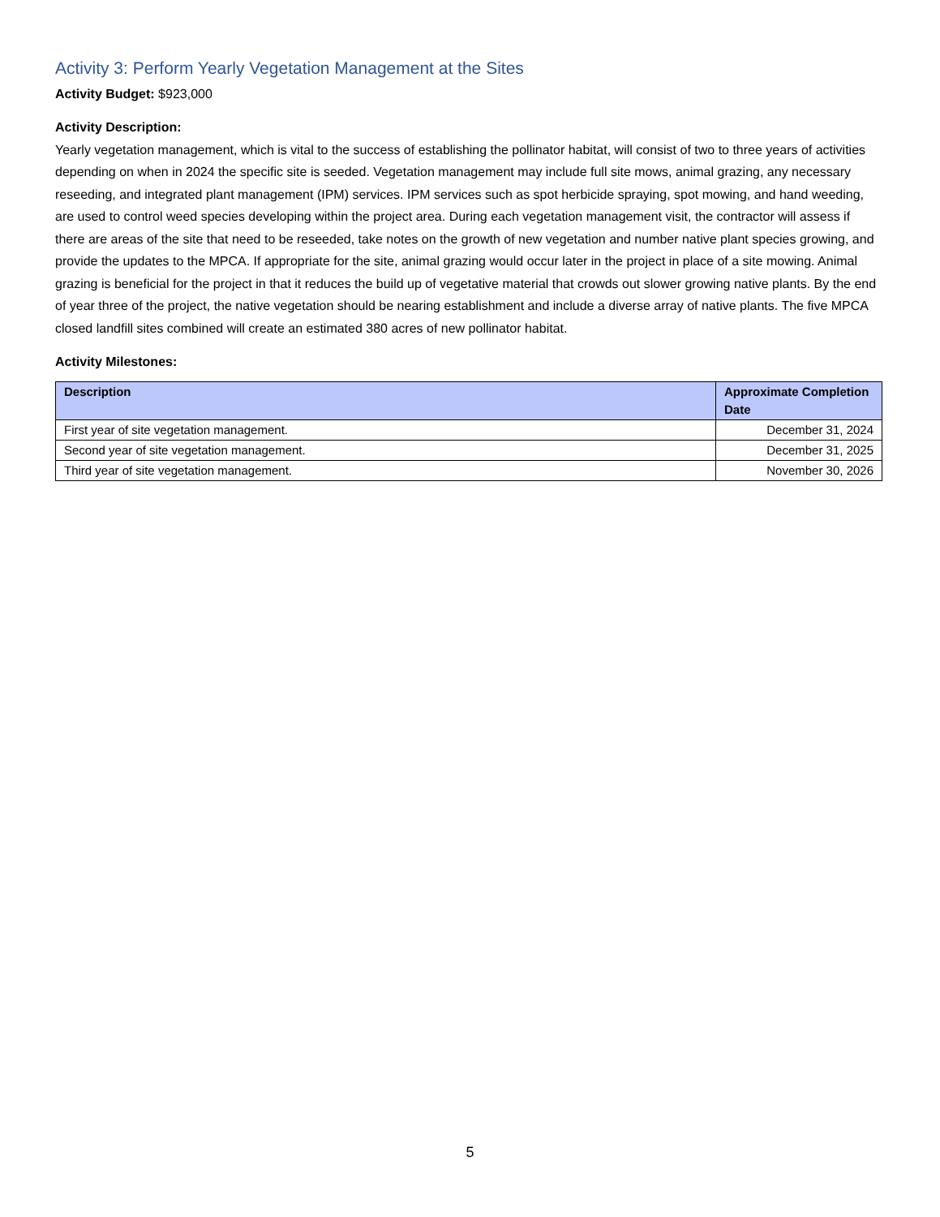Activity 3: Perform Yearly Vegetation Management at the Sites
Activity Budget: $923,000
Activity Description:
Yearly vegetation management, which is vital to the success of establishing the pollinator habitat, will consist of two to three years of activities depending on when in 2024 the specific site is seeded. Vegetation management may include full site mows, animal grazing, any necessary reseeding, and integrated plant management (IPM) services. IPM services such as spot herbicide spraying, spot mowing, and hand weeding, are used to control weed species developing within the project area. During each vegetation management visit, the contractor will assess if there are areas of the site that need to be reseeded, take notes on the growth of new vegetation and number native plant species growing, and provide the updates to the MPCA. If appropriate for the site, animal grazing would occur later in the project in place of a site mowing. Animal grazing is beneficial for the project in that it reduces the build up of vegetative material that crowds out slower growing native plants. By the end of year three of the project, the native vegetation should be nearing establishment and include a diverse array of native plants. The five MPCA closed landfill sites combined will create an estimated 380 acres of new pollinator habitat.
Activity Milestones:
| Description | Approximate Completion Date |
| --- | --- |
| First year of site vegetation management. | December 31, 2024 |
| Second year of site vegetation management. | December 31, 2025 |
| Third year of site vegetation management. | November 30, 2026 |
5